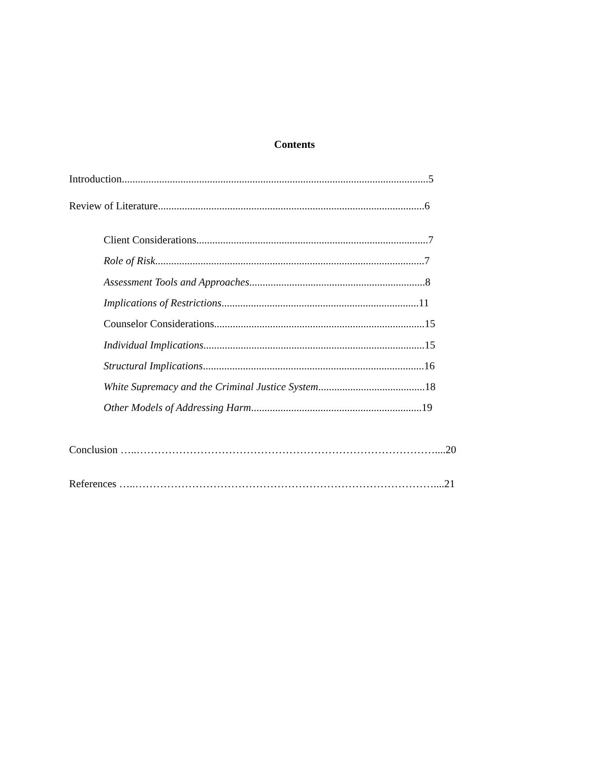Contents
Introduction...................................................................................................................5
Review of Literature....................................................................................................6
Client Considerations.......................................................................................7
Role of Risk.....................................................................................................7
Assessment Tools and Approaches..................................................................8
Implications of Restrictions..........................................................................11
Counselor Considerations...............................................................................15
Individual Implications...................................................................................15
Structural Implications...................................................................................16
White Supremacy and the Criminal Justice System........................................18
Other Models of Addressing Harm................................................................19
Conclusion …..…………………………………………………………………………....20
References …..…………………………………………………………………………....21